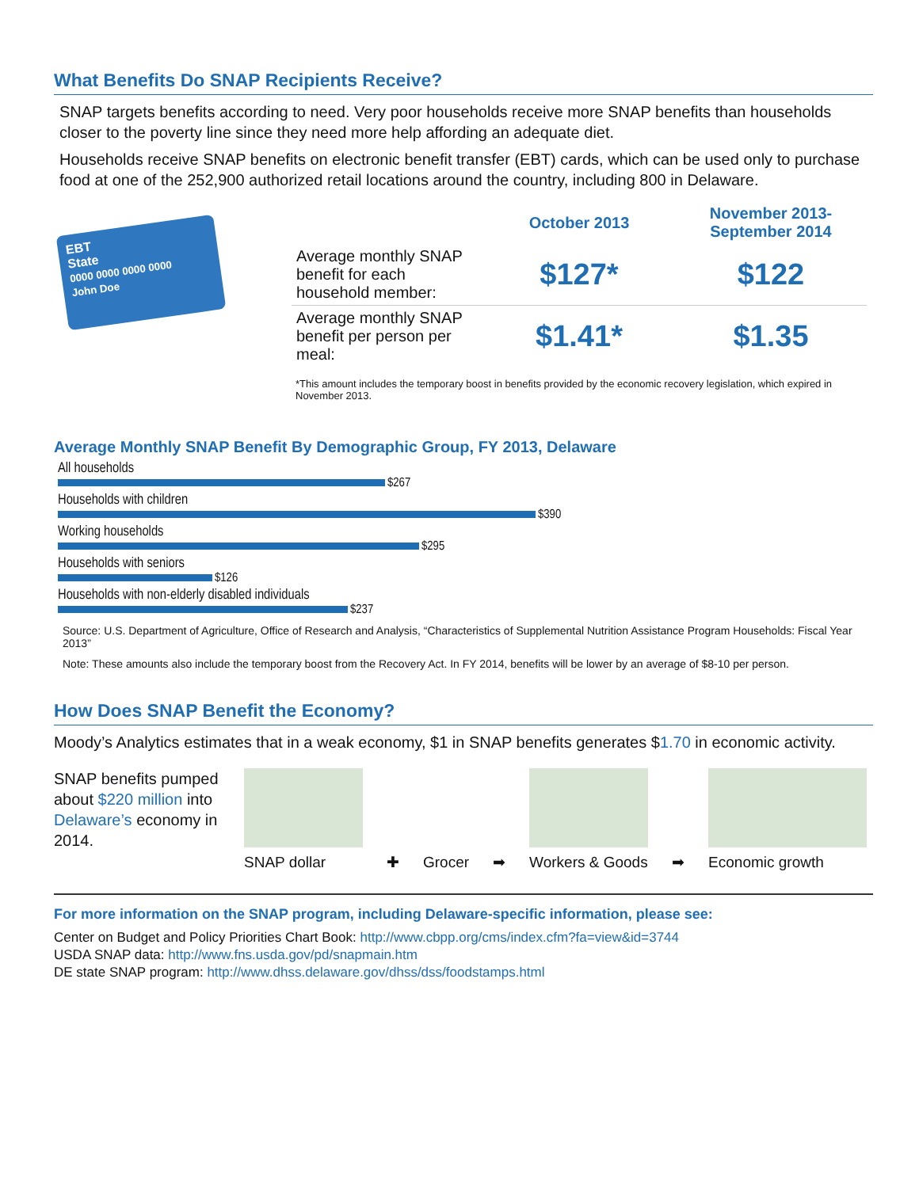What Benefits Do SNAP Recipients Receive?
SNAP targets benefits according to need. Very poor households receive more SNAP benefits than households closer to the poverty line since they need more help affording an adequate diet.
Households receive SNAP benefits on electronic benefit transfer (EBT) cards, which can be used only to purchase food at one of the 252,900 authorized retail locations around the country, including 800 in Delaware.
EBT
State
0000 0000 0000 0000
John Doe
| | October 2013 | November 2013- September 2014 |
| --- | --- | --- |
| Average monthly SNAP benefit for each household member: | $127* | $122 |
| Average monthly SNAP benefit per person per meal: | $1.41* | $1.35 |
*This amount includes the temporary boost in benefits provided by the economic recovery legislation, which expired in November 2013.
Average Monthly SNAP Benefit By Demographic Group, FY 2013, Delaware
All households
$267
Households with children
$390
Working households
$295
Households with seniors
$126
Households with non-elderly disabled individuals
$237
Source: U.S. Department of Agriculture, Office of Research and Analysis, “Characteristics of Supplemental Nutrition Assistance Program Households: Fiscal Year 2013”
Note: These amounts also include the temporary boost from the Recovery Act. In FY 2014, benefits will be lower by an average of $8-10 per person.
How Does SNAP Benefit the Economy?
Moody’s Analytics estimates that in a weak economy, $1 in SNAP benefits generates $1.70 in economic activity.
SNAP benefits pumped about $220 million into Delaware’s economy in 2014.
SNAP dollar
✚
Grocer
➡
Workers & Goods
➡
Economic growth
For more information on the SNAP program, including Delaware-specific information, please see:
Center on Budget and Policy Priorities Chart Book: http://www.cbpp.org/cms/index.cfm?fa=view&id=3744
USDA SNAP data: http://www.fns.usda.gov/pd/snapmain.htm
DE state SNAP program: http://www.dhss.delaware.gov/dhss/dss/foodstamps.html